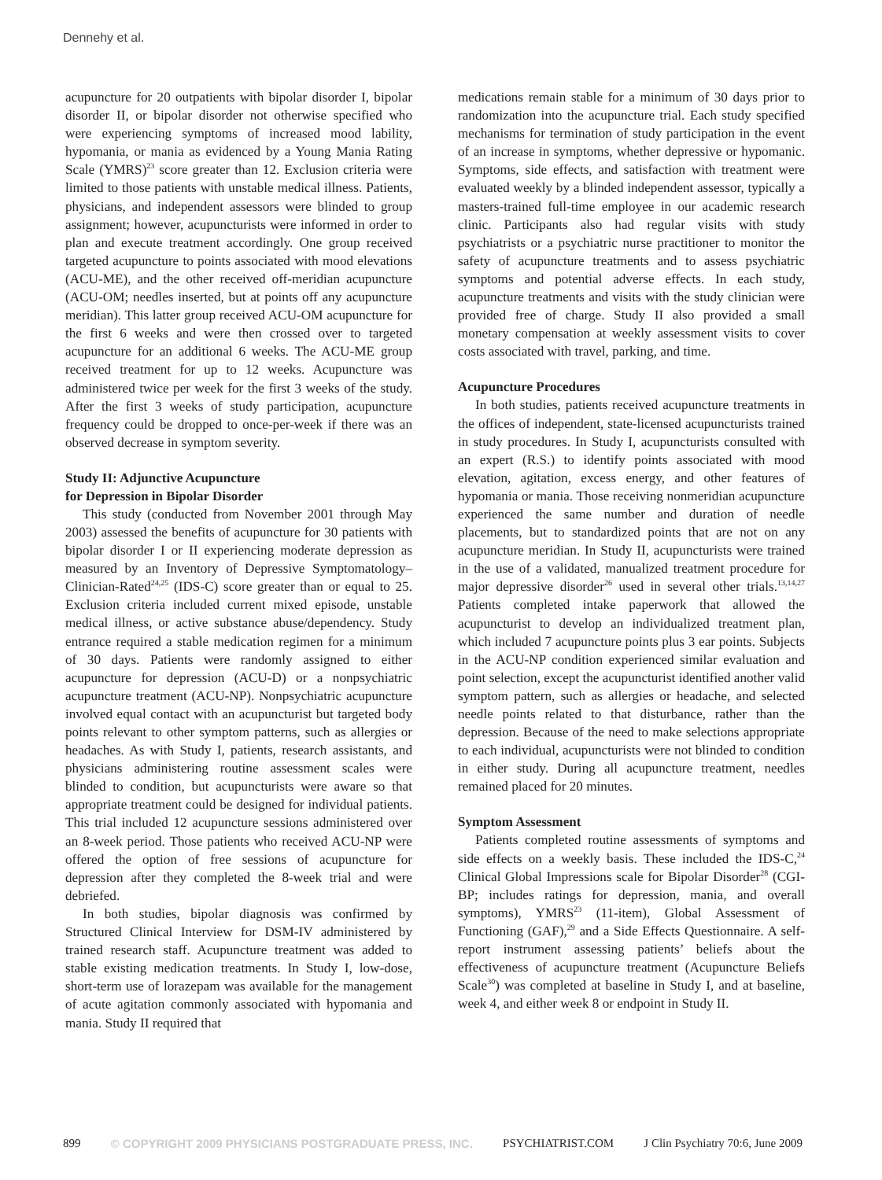Dennehy et al.
acupuncture for 20 outpatients with bipolar disorder I, bipolar disorder II, or bipolar disorder not otherwise specified who were experiencing symptoms of increased mood lability, hypomania, or mania as evidenced by a Young Mania Rating Scale (YMRS)<sup>23</sup> score greater than 12. Exclusion criteria were limited to those patients with unstable medical illness. Patients, physicians, and independent assessors were blinded to group assignment; however, acupuncturists were informed in order to plan and execute treatment accordingly. One group received targeted acupuncture to points associated with mood elevations (ACU-ME), and the other received off-meridian acupuncture (ACU-OM; needles inserted, but at points off any acupuncture meridian). This latter group received ACU-OM acupuncture for the first 6 weeks and were then crossed over to targeted acupuncture for an additional 6 weeks. The ACU-ME group received treatment for up to 12 weeks. Acupuncture was administered twice per week for the first 3 weeks of the study. After the first 3 weeks of study participation, acupuncture frequency could be dropped to once-per-week if there was an observed decrease in symptom severity.
Study II: Adjunctive Acupuncture
for Depression in Bipolar Disorder
This study (conducted from November 2001 through May 2003) assessed the benefits of acupuncture for 30 patients with bipolar disorder I or II experiencing moderate depression as measured by an Inventory of Depressive Symptomatology–Clinician-Rated<sup>24,25</sup> (IDS-C) score greater than or equal to 25. Exclusion criteria included current mixed episode, unstable medical illness, or active substance abuse/dependency. Study entrance required a stable medication regimen for a minimum of 30 days. Patients were randomly assigned to either acupuncture for depression (ACU-D) or a nonpsychiatric acupuncture treatment (ACU-NP). Nonpsychiatric acupuncture involved equal contact with an acupuncturist but targeted body points relevant to other symptom patterns, such as allergies or headaches. As with Study I, patients, research assistants, and physicians administering routine assessment scales were blinded to condition, but acupuncturists were aware so that appropriate treatment could be designed for individual patients. This trial included 12 acupuncture sessions administered over an 8-week period. Those patients who received ACU-NP were offered the option of free sessions of acupuncture for depression after they completed the 8-week trial and were debriefed.
In both studies, bipolar diagnosis was confirmed by Structured Clinical Interview for DSM-IV administered by trained research staff. Acupuncture treatment was added to stable existing medication treatments. In Study I, low-dose, short-term use of lorazepam was available for the management of acute agitation commonly associated with hypomania and mania. Study II required that
medications remain stable for a minimum of 30 days prior to randomization into the acupuncture trial. Each study specified mechanisms for termination of study participation in the event of an increase in symptoms, whether depressive or hypomanic. Symptoms, side effects, and satisfaction with treatment were evaluated weekly by a blinded independent assessor, typically a masters-trained full-time employee in our academic research clinic. Participants also had regular visits with study psychiatrists or a psychiatric nurse practitioner to monitor the safety of acupuncture treatments and to assess psychiatric symptoms and potential adverse effects. In each study, acupuncture treatments and visits with the study clinician were provided free of charge. Study II also provided a small monetary compensation at weekly assessment visits to cover costs associated with travel, parking, and time.
Acupuncture Procedures
In both studies, patients received acupuncture treatments in the offices of independent, state-licensed acupuncturists trained in study procedures. In Study I, acupuncturists consulted with an expert (R.S.) to identify points associated with mood elevation, agitation, excess energy, and other features of hypomania or mania. Those receiving nonmeridian acupuncture experienced the same number and duration of needle placements, but to standardized points that are not on any acupuncture meridian. In Study II, acupuncturists were trained in the use of a validated, manualized treatment procedure for major depressive disorder<sup>26</sup> used in several other trials.<sup>13,14,27</sup> Patients completed intake paperwork that allowed the acupuncturist to develop an individualized treatment plan, which included 7 acupuncture points plus 3 ear points. Subjects in the ACU-NP condition experienced similar evaluation and point selection, except the acupuncturist identified another valid symptom pattern, such as allergies or headache, and selected needle points related to that disturbance, rather than the depression. Because of the need to make selections appropriate to each individual, acupuncturists were not blinded to condition in either study. During all acupuncture treatment, needles remained placed for 20 minutes.
Symptom Assessment
Patients completed routine assessments of symptoms and side effects on a weekly basis. These included the IDS-C,<sup>24</sup> Clinical Global Impressions scale for Bipolar Disorder<sup>28</sup> (CGI-BP; includes ratings for depression, mania, and overall symptoms), YMRS<sup>23</sup> (11-item), Global Assessment of Functioning (GAF),<sup>29</sup> and a Side Effects Questionnaire. A self-report instrument assessing patients’ beliefs about the effectiveness of acupuncture treatment (Acupuncture Beliefs Scale<sup>30</sup>) was completed at baseline in Study I, and at baseline, week 4, and either week 8 or endpoint in Study II.
899 © COPYRIGHT 2009 PHYSICIANS POSTGRADUATE PRESS, INC. PSYCHIATRIST.COM J Clin Psychiatry 70:6, June 2009